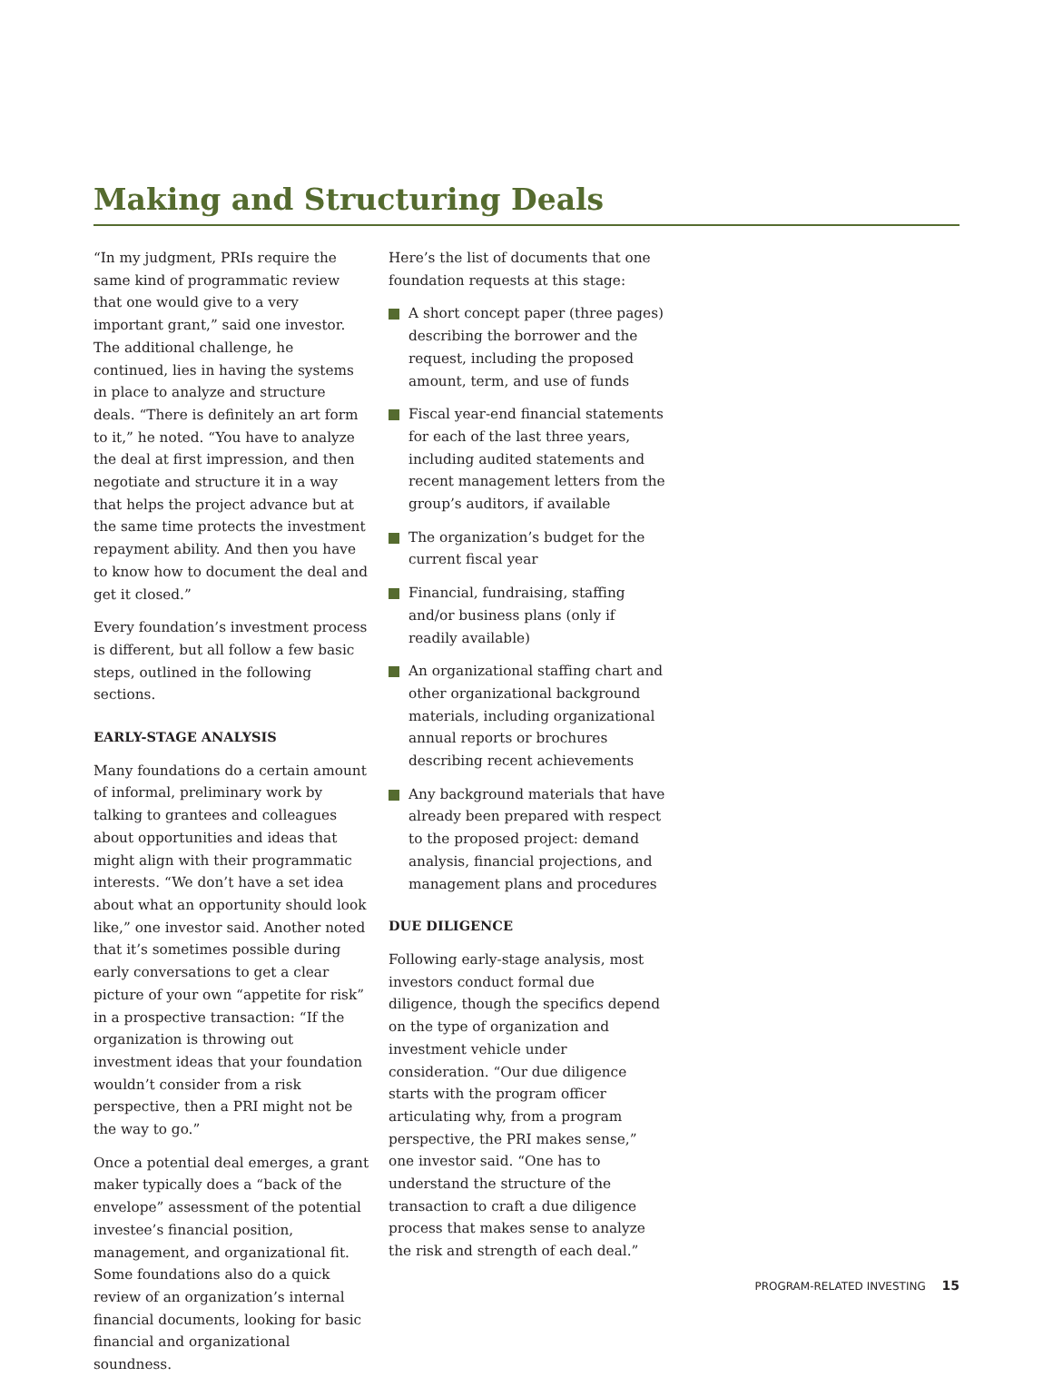Making and Structuring Deals
“In my judgment, PRIs require the same kind of programmatic review that one would give to a very important grant,” said one investor. The additional challenge, he continued, lies in having the systems in place to analyze and structure deals. “There is definitely an art form to it,” he noted. “You have to analyze the deal at first impression, and then negotiate and structure it in a way that helps the project advance but at the same time protects the investment repayment ability. And then you have to know how to document the deal and get it closed.”
Every foundation’s investment process is different, but all follow a few basic steps, outlined in the following sections.
EARLY-STAGE ANALYSIS
Many foundations do a certain amount of informal, preliminary work by talking to grantees and colleagues about opportunities and ideas that might align with their programmatic interests. “We don’t have a set idea about what an opportunity should look like,” one investor said. Another noted that it’s sometimes possible during early conversations to get a clear picture of your own “appetite for risk” in a prospective transaction: “If the organization is throwing out investment ideas that your foundation wouldn’t consider from a risk perspective, then a PRI might not be the way to go.”
Once a potential deal emerges, a grant maker typically does a “back of the envelope” assessment of the potential investee’s financial position, management, and organizational fit. Some foundations also do a quick review of an organization’s internal financial documents, looking for basic financial and organizational soundness.
Here’s the list of documents that one foundation requests at this stage:
A short concept paper (three pages) describing the borrower and the request, including the proposed amount, term, and use of funds
Fiscal year-end financial statements for each of the last three years, including audited statements and recent management letters from the group’s auditors, if available
The organization’s budget for the current fiscal year
Financial, fundraising, staffing and/or business plans (only if readily available)
An organizational staffing chart and other organizational background materials, including organizational annual reports or brochures describing recent achievements
Any background materials that have already been prepared with respect to the proposed project: demand analysis, financial projections, and management plans and procedures
DUE DILIGENCE
Following early-stage analysis, most investors conduct formal due diligence, though the specifics depend on the type of organization and investment vehicle under consideration. “Our due diligence starts with the program officer articulating why, from a program perspective, the PRI makes sense,” one investor said. “One has to understand the structure of the transaction to craft a due diligence process that makes sense to analyze the risk and strength of each deal.”
PROGRAM-RELATED INVESTING 15